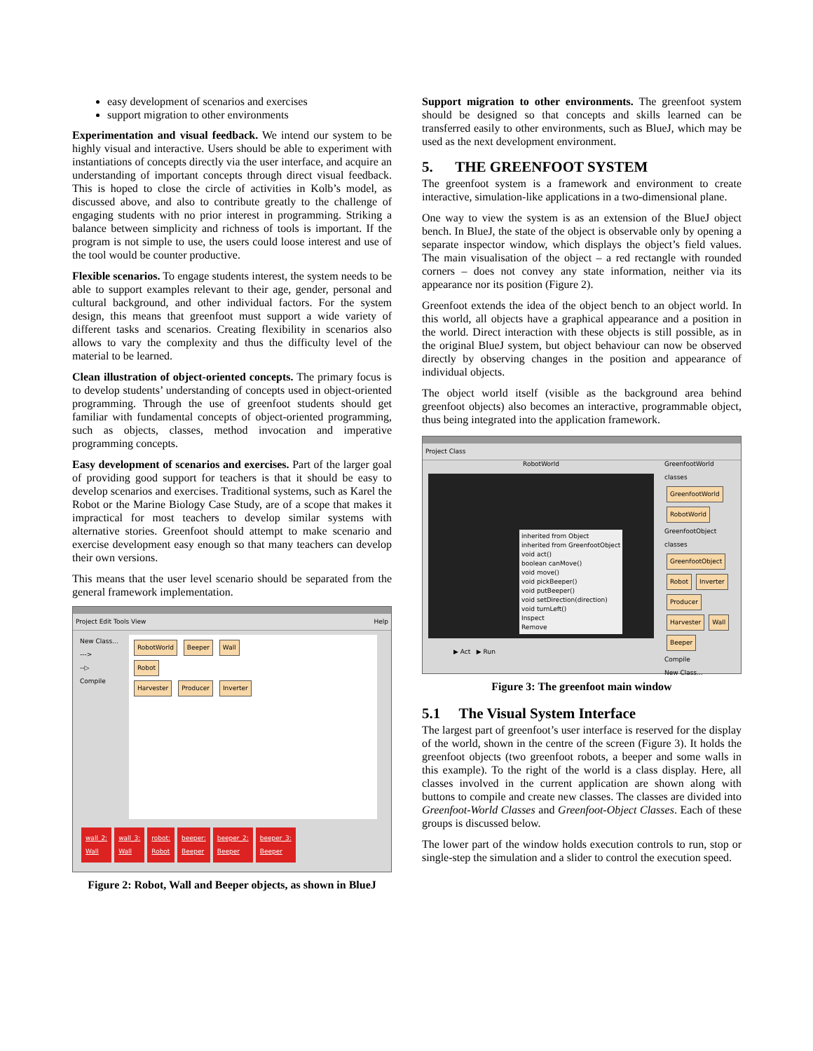easy development of scenarios and exercises
support migration to other environments
Experimentation and visual feedback. We intend our system to be highly visual and interactive. Users should be able to experiment with instantiations of concepts directly via the user interface, and acquire an understanding of important concepts through direct visual feedback. This is hoped to close the circle of activities in Kolb’s model, as discussed above, and also to contribute greatly to the challenge of engaging students with no prior interest in programming. Striking a balance between simplicity and richness of tools is important. If the program is not simple to use, the users could loose interest and use of the tool would be counter productive.
Flexible scenarios. To engage students interest, the system needs to be able to support examples relevant to their age, gender, personal and cultural background, and other individual factors. For the system design, this means that greenfoot must support a wide variety of different tasks and scenarios. Creating flexibility in scenarios also allows to vary the complexity and thus the difficulty level of the material to be learned.
Clean illustration of object-oriented concepts. The primary focus is to develop students’ understanding of concepts used in object-oriented programming. Through the use of greenfoot students should get familiar with fundamental concepts of object-oriented programming, such as objects, classes, method invocation and imperative programming concepts.
Easy development of scenarios and exercises. Part of the larger goal of providing good support for teachers is that it should be easy to develop scenarios and exercises. Traditional systems, such as Karel the Robot or the Marine Biology Case Study, are of a scope that makes it impractical for most teachers to develop similar systems with alternative stories. Greenfoot should attempt to make scenario and exercise development easy enough so that many teachers can develop their own versions.
This means that the user level scenario should be separated from the general framework implementation.
Project Edit Tools View Help
RobotWorld Beeper Wall
Robot
Harvester Producer Inverter
New Class...
--->
--▷
Compile
wall_2:
Wall wall_3:
Wall robot:
Robot beeper:
Beeper beeper_2:
Beeper beeper_3:
Beeper
Figure 2: Robot, Wall and Beeper objects, as shown in BlueJ
Support migration to other environments. The greenfoot system should be designed so that concepts and skills learned can be transferred easily to other environments, such as BlueJ, which may be used as the next development environment.
5. THE GREENFOOT SYSTEM
The greenfoot system is a framework and environment to create interactive, simulation-like applications in a two-dimensional plane.
One way to view the system is as an extension of the BlueJ object bench. In BlueJ, the state of the object is observable only by opening a separate inspector window, which displays the object’s field values. The main visualisation of the object – a red rectangle with rounded corners – does not convey any state information, neither via its appearance nor its position (Figure 2).
Greenfoot extends the idea of the object bench to an object world. In this world, all objects have a graphical appearance and a position in the world. Direct interaction with these objects is still possible, as in the original BlueJ system, but object behaviour can now be observed directly by observing changes in the position and appearance of individual objects.
The object world itself (visible as the background area behind greenfoot objects) also becomes an interactive, programmable object, thus being integrated into the application framework.
Project Class
RobotWorld
inherited from Object
inherited from GreenfootObject
void act()
boolean canMove()
void move()
void pickBeeper()
void putBeeper()
void setDirection(direction)
void turnLeft()
Inspect
Remove
▶ Act ▶ Run
GreenfootWorld classes
GreenfootWorld RobotWorld
GreenfootObject classes
GreenfootObject Robot Inverter Producer Harvester Wall Beeper
Compile
New Class...
Figure 3: The greenfoot main window
5.1 The Visual System Interface
The largest part of greenfoot’s user interface is reserved for the display of the world, shown in the centre of the screen (Figure 3). It holds the greenfoot objects (two greenfoot robots, a beeper and some walls in this example). To the right of the world is a class display. Here, all classes involved in the current application are shown along with buttons to compile and create new classes. The classes are divided into Greenfoot-World Classes and Greenfoot-Object Classes. Each of these groups is discussed below.
The lower part of the window holds execution controls to run, stop or single-step the simulation and a slider to control the execution speed.